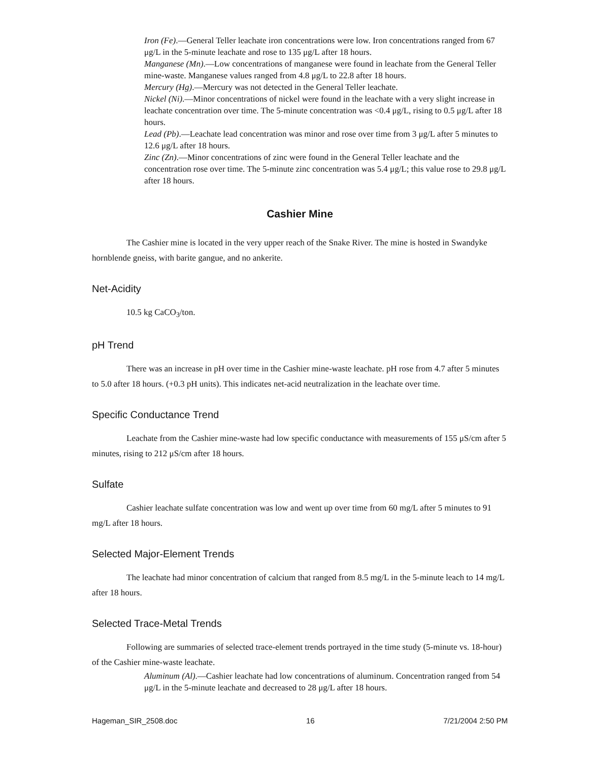Iron (Fe).—General Teller leachate iron concentrations were low. Iron concentrations ranged from 67 μg/L in the 5-minute leachate and rose to 135 μg/L after 18 hours.
Manganese (Mn).—Low concentrations of manganese were found in leachate from the General Teller mine-waste. Manganese values ranged from 4.8 μg/L to 22.8 after 18 hours.
Mercury (Hg).—Mercury was not detected in the General Teller leachate.
Nickel (Ni).—Minor concentrations of nickel were found in the leachate with a very slight increase in leachate concentration over time. The 5-minute concentration was <0.4 μg/L, rising to 0.5 μg/L after 18 hours.
Lead (Pb).—Leachate lead concentration was minor and rose over time from 3 μg/L after 5 minutes to 12.6 μg/L after 18 hours.
Zinc (Zn).—Minor concentrations of zinc were found in the General Teller leachate and the concentration rose over time. The 5-minute zinc concentration was 5.4 μg/L; this value rose to 29.8 μg/L after 18 hours.
Cashier Mine
The Cashier mine is located in the very upper reach of the Snake River. The mine is hosted in Swandyke hornblende gneiss, with barite gangue, and no ankerite.
Net-Acidity
10.5 kg CaCO<sub>3</sub>/ton.
pH Trend
There was an increase in pH over time in the Cashier mine-waste leachate. pH rose from 4.7 after 5 minutes to 5.0 after 18 hours. (+0.3 pH units). This indicates net-acid neutralization in the leachate over time.
Specific Conductance Trend
Leachate from the Cashier mine-waste had low specific conductance with measurements of 155 μS/cm after 5 minutes, rising to 212 μS/cm after 18 hours.
Sulfate
Cashier leachate sulfate concentration was low and went up over time from 60 mg/L after 5 minutes to 91 mg/L after 18 hours.
Selected Major-Element Trends
The leachate had minor concentration of calcium that ranged from 8.5 mg/L in the 5-minute leach to 14 mg/L after 18 hours.
Selected Trace-Metal Trends
Following are summaries of selected trace-element trends portrayed in the time study (5-minute vs. 18-hour) of the Cashier mine-waste leachate.
Aluminum (Al).—Cashier leachate had low concentrations of aluminum. Concentration ranged from 54 μg/L in the 5-minute leachate and decreased to 28 μg/L after 18 hours.
Hageman_SIR_2508.doc 16 7/21/2004 2:50 PM